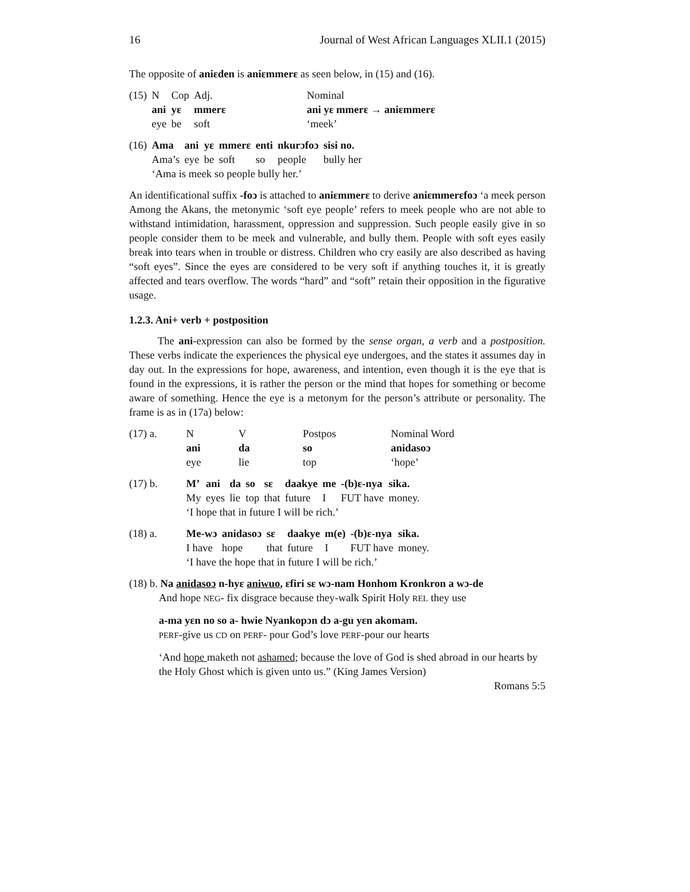16 Journal of West African Languages XLII.1 (2015)
The opposite of aniɛden is aniɛmmerɛ as seen below, in (15) and (16).
| (15) | N | Cop | Adj. | | Nominal |
| | ani | yɛ | mmerɛ | | ani yɛ mmerɛ → aniɛmmerɛ |
| | eye | be | soft | | ‘meek’ |
| (16) | Ama | ani | yɛ | mmerɛ | enti | nkurɔfoɔ | sisi no. |
| | Ama’s | eye | be | soft | so | people | bully her |
| | ‘Ama is meek so people bully her.’ | | | | | | |
An identificational suffix -foɔ is attached to aniɛmmerɛ to derive aniɛmmerɛfoɔ ‘a meek person Among the Akans, the metonymic ‘soft eye people’ refers to meek people who are not able to withstand intimidation, harassment, oppression and suppression. Such people easily give in so people consider them to be meek and vulnerable, and bully them. People with soft eyes easily break into tears when in trouble or distress. Children who cry easily are also described as having “soft eyes”. Since the eyes are considered to be very soft if anything touches it, it is greatly affected and tears overflow. The words “hard” and “soft” retain their opposition in the figurative usage.
1.2.3. Ani+ verb + postposition
The ani-expression can also be formed by the sense organ, a verb and a postposition. These verbs indicate the experiences the physical eye undergoes, and the states it assumes day in day out. In the expressions for hope, awareness, and intention, even though it is the eye that is found in the expressions, it is rather the person or the mind that hopes for something or become aware of something. Hence the eye is a metonym for the person’s attribute or personality. The frame is as in (17a) below:
| (17) a. | N | V | Postpos | Nominal Word |
| | ani | da | so | anidasoɔ |
| | eye | lie | top | ‘hope’ |
| (17) b. | M’ | ani | da | so | sɛ | daakye | me | -(b)ɛ-nya | sika. |
| | My | eyes | lie | top | that | future | I | FUT have | money. |
| | ‘I hope that in future I will be rich.’ | | | | | | | | |
| (18) a. | Me-wɔ | anidasoɔ | sɛ | daakye | m(e) | -(b)ɛ-nya | sika. |
| | I have | hope | that | future | I | FUT have | money. |
| | ‘I have the hope that in future I will be rich.’ | | | | | | |
(18) b. Na anidasoɔ n-hyɛ aniwuo, ɛfiri sɛ wɔ-nam Honhom Kronkron a wɔ-de
And hope NEG- fix disgrace because they-walk Spirit Holy REL they use
a-ma yɛn no so a- hwie Nyankopɔn dɔ a-gu yɛn akomam.
PERF-give us CD on PERF- pour God’s love PERF-pour our hearts
‘And hope maketh not ashamed; because the love of God is shed abroad in our hearts by the Holy Ghost which is given unto us.” (King James Version)
Romans 5:5